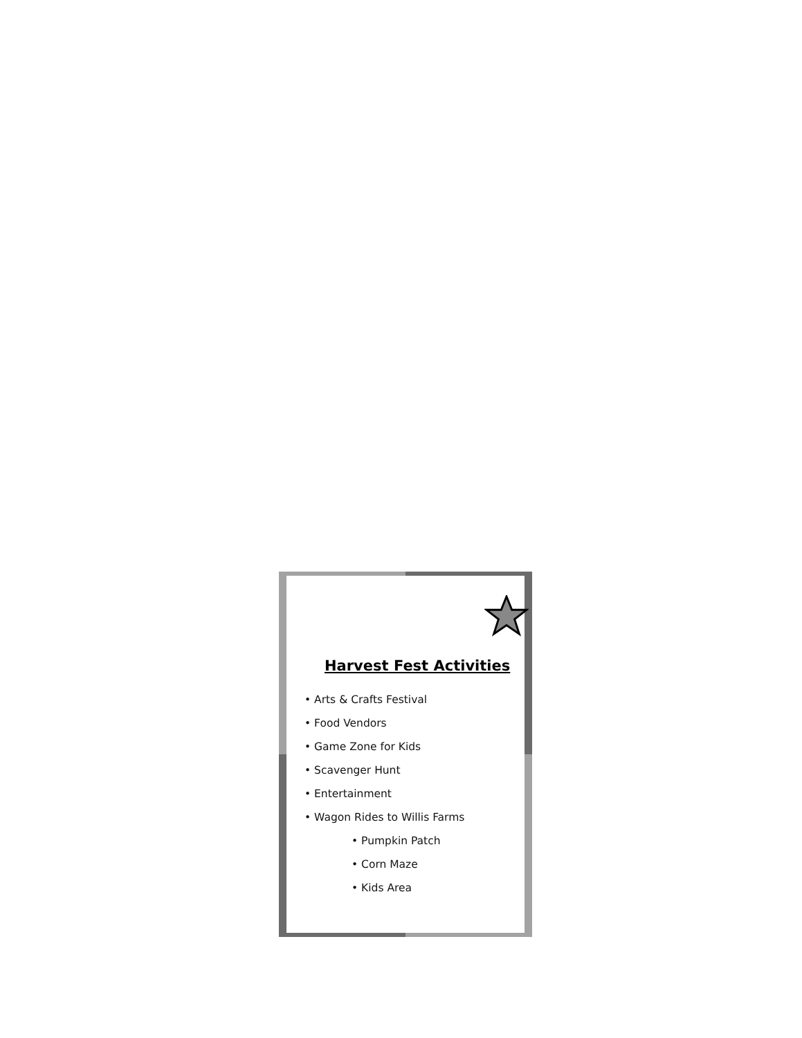Harvest Fest Activities
• Arts & Crafts Festival
• Food Vendors
• Game Zone for Kids
• Scavenger Hunt
• Entertainment
• Wagon Rides to Willis Farms
• Pumpkin Patch
• Corn Maze
• Kids Area